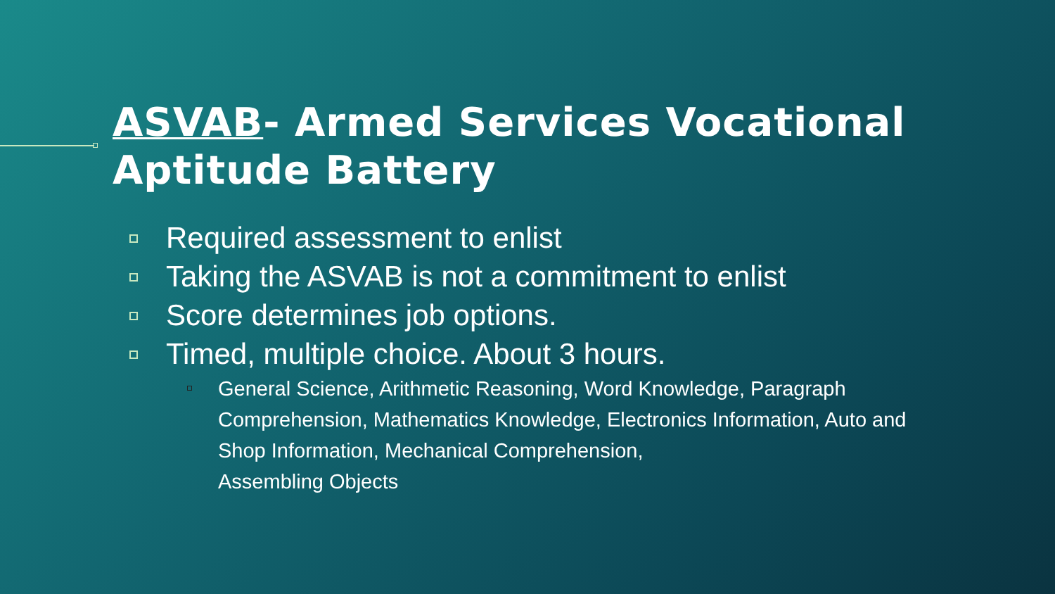ASVAB- Armed Services Vocational
Aptitude Battery
Required assessment to enlist
Taking the ASVAB is not a commitment to enlist
Score determines job options.
Timed, multiple choice. About 3 hours.
General Science, Arithmetic Reasoning, Word Knowledge, Paragraph Comprehension, Mathematics Knowledge, Electronics Information, Auto and Shop Information, Mechanical Comprehension,
Assembling Objects